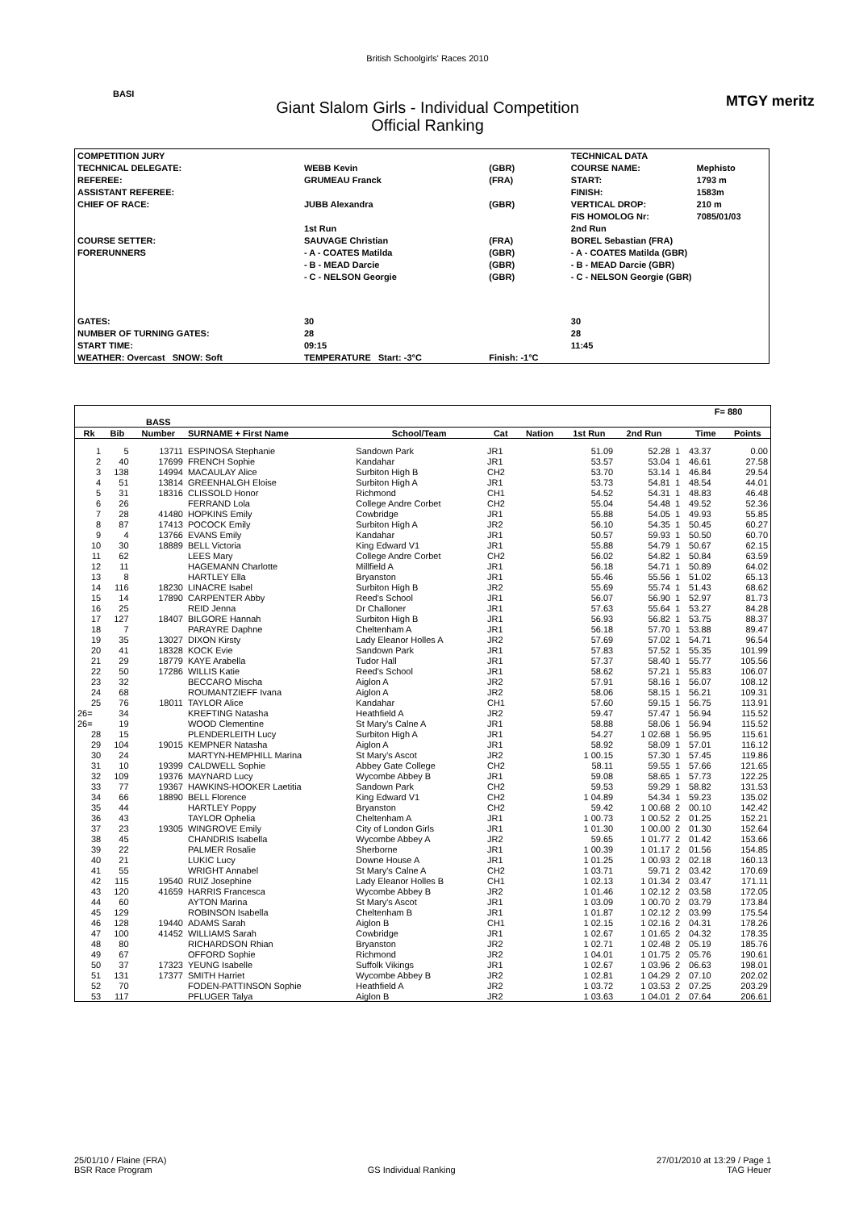British Schoolgirls' Races 2010
BASI MTGY meritz
Giant Slalom Girls - Individual Competition
Official Ranking
| COMPETITION JURY | | | TECHNICAL DATA | |
| TECHNICAL DELEGATE: | WEBB Kevin | (GBR) | COURSE NAME: | Mephisto |
| REFEREE: | GRUMEAU Franck | (FRA) | START: | 1793 m |
| ASSISTANT REFEREE: | | | FINISH: | 1583m |
| CHIEF OF RACE: | JUBB Alexandra | (GBR) | VERTICAL DROP: | 210 m |
| | | | FIS HOMOLOG Nr: | 7085/01/03 |
| | 1st Run | | 2nd Run | |
| COURSE SETTER: | SAUVAGE Christian | (FRA) | BOREL Sebastian (FRA) | |
| FORERUNNERS | - A - COATES Matilda | (GBR) | - A - COATES Matilda (GBR) | |
| | - B - MEAD Darcie | (GBR) | - B - MEAD Darcie (GBR) | |
| | - C - NELSON Georgie | (GBR) | - C - NELSON Georgie (GBR) | |
| GATES: | 30 | | 30 | |
| NUMBER OF TURNING GATES: | 28 | | 28 | |
| START TIME: | 09:15 | | 11:45 | |
| WEATHER: Overcast SNOW: Soft | TEMPERATURE Start: -3°C | Finish: -1°C | | |
| | | | | | | | | | | F= 880 | |
| | | BASS | | | | | | | | | |
| Rk | Bib | Number | SURNAME + First Name | School/Team | Cat | Nation | 1st Run | 2nd Run | | Time | Points |
| 1 | 5 | 13711 | ESPINOSA Stephanie | Sandown Park | JR1 | | 51.09 | 52.28 | 1 | 43.37 | 0.00 |
| 2 | 40 | 17699 | FRENCH Sophie | Kandahar | JR1 | | 53.57 | 53.04 | 1 | 46.61 | 27.58 |
| 3 | 138 | 14994 | MACAULAY Alice | Surbiton High B | CH2 | | 53.70 | 53.14 | 1 | 46.84 | 29.54 |
| 4 | 51 | 13814 | GREENHALGH Eloise | Surbiton High A | JR1 | | 53.73 | 54.81 | 1 | 48.54 | 44.01 |
| 5 | 31 | 18316 | CLISSOLD Honor | Richmond | CH1 | | 54.52 | 54.31 | 1 | 48.83 | 46.48 |
| 6 | 26 | | FERRAND Lola | College Andre Corbet | CH2 | | 55.04 | 54.48 | 1 | 49.52 | 52.36 |
| 7 | 28 | 41480 | HOPKINS Emily | Cowbridge | JR1 | | 55.88 | 54.05 | 1 | 49.93 | 55.85 |
| 8 | 87 | 17413 | POCOCK Emily | Surbiton High A | JR2 | | 56.10 | 54.35 | 1 | 50.45 | 60.27 |
| 9 | 4 | 13766 | EVANS Emily | Kandahar | JR1 | | 50.57 | 59.93 | 1 | 50.50 | 60.70 |
| 10 | 30 | 18889 | BELL Victoria | King Edward V1 | JR1 | | 55.88 | 54.79 | 1 | 50.67 | 62.15 |
| 11 | 62 | | LEES Mary | College Andre Corbet | CH2 | | 56.02 | 54.82 | 1 | 50.84 | 63.59 |
| 12 | 11 | | HAGEMANN Charlotte | Millfield A | JR1 | | 56.18 | 54.71 | 1 | 50.89 | 64.02 |
| 13 | 8 | | HARTLEY Ella | Bryanston | JR1 | | 55.46 | 55.56 | 1 | 51.02 | 65.13 |
| 14 | 116 | 18230 | LINACRE Isabel | Surbiton High B | JR2 | | 55.69 | 55.74 | 1 | 51.43 | 68.62 |
| 15 | 14 | 17890 | CARPENTER Abby | Reed's School | JR1 | | 56.07 | 56.90 | 1 | 52.97 | 81.73 |
| 16 | 25 | | REID Jenna | Dr Challoner | JR1 | | 57.63 | 55.64 | 1 | 53.27 | 84.28 |
| 17 | 127 | 18407 | BILGORE Hannah | Surbiton High B | JR1 | | 56.93 | 56.82 | 1 | 53.75 | 88.37 |
| 18 | 7 | | PARAYRE Daphne | Cheltenham A | JR1 | | 56.18 | 57.70 | 1 | 53.88 | 89.47 |
| 19 | 35 | 13027 | DIXON Kirsty | Lady Eleanor Holles A | JR2 | | 57.69 | 57.02 | 1 | 54.71 | 96.54 |
| 20 | 41 | 18328 | KOCK Evie | Sandown Park | JR1 | | 57.83 | 57.52 | 1 | 55.35 | 101.99 |
| 21 | 29 | 18779 | KAYE Arabella | Tudor Hall | JR1 | | 57.37 | 58.40 | 1 | 55.77 | 105.56 |
| 22 | 50 | 17286 | WILLIS Katie | Reed's School | JR1 | | 58.62 | 57.21 | 1 | 55.83 | 106.07 |
| 23 | 32 | | BECCARO Mischa | Aiglon A | JR2 | | 57.91 | 58.16 | 1 | 56.07 | 108.12 |
| 24 | 68 | | ROUMANTZIEFF Ivana | Aiglon A | JR2 | | 58.06 | 58.15 | 1 | 56.21 | 109.31 |
| 25 | 76 | 18011 | TAYLOR Alice | Kandahar | CH1 | | 57.60 | 59.15 | 1 | 56.75 | 113.91 |
| 26= | 34 | | KREFTING Natasha | Heathfield A | JR2 | | 59.47 | 57.47 | 1 | 56.94 | 115.52 |
| 26= | 19 | | WOOD Clementine | St Mary's Calne A | JR1 | | 58.88 | 58.06 | 1 | 56.94 | 115.52 |
| 28 | 15 | | PLENDERLEITH Lucy | Surbiton High A | JR1 | | 54.27 | 1 02.68 | 1 | 56.95 | 115.61 |
| 29 | 104 | 19015 | KEMPNER Natasha | Aiglon A | JR1 | | 58.92 | 58.09 | 1 | 57.01 | 116.12 |
| 30 | 24 | | MARTYN-HEMPHILL Marina | St Mary's Ascot | JR2 | | 1 00.15 | 57.30 | 1 | 57.45 | 119.86 |
| 31 | 10 | 19399 | CALDWELL Sophie | Abbey Gate College | CH2 | | 58.11 | 59.55 | 1 | 57.66 | 121.65 |
| 32 | 109 | 19376 | MAYNARD Lucy | Wycombe Abbey B | JR1 | | 59.08 | 58.65 | 1 | 57.73 | 122.25 |
| 33 | 77 | 19367 | HAWKINS-HOOKER Laetitia | Sandown Park | CH2 | | 59.53 | 59.29 | 1 | 58.82 | 131.53 |
| 34 | 66 | 18890 | BELL Florence | King Edward V1 | CH2 | | 1 04.89 | 54.34 | 1 | 59.23 | 135.02 |
| 35 | 44 | | HARTLEY Poppy | Bryanston | CH2 | | 59.42 | 1 00.68 | 2 | 00.10 | 142.42 |
| 36 | 43 | | TAYLOR Ophelia | Cheltenham A | JR1 | | 1 00.73 | 1 00.52 | 2 | 01.25 | 152.21 |
| 37 | 23 | 19305 | WINGROVE Emily | City of London Girls | JR1 | | 1 01.30 | 1 00.00 | 2 | 01.30 | 152.64 |
| 38 | 45 | | CHANDRIS Isabella | Wycombe Abbey A | JR2 | | 59.65 | 1 01.77 | 2 | 01.42 | 153.66 |
| 39 | 22 | | PALMER Rosalie | Sherborne | JR1 | | 1 00.39 | 1 01.17 | 2 | 01.56 | 154.85 |
| 40 | 21 | | LUKIC Lucy | Downe House A | JR1 | | 1 01.25 | 1 00.93 | 2 | 02.18 | 160.13 |
| 41 | 55 | | WRIGHT Annabel | St Mary's Calne A | CH2 | | 1 03.71 | 59.71 | 2 | 03.42 | 170.69 |
| 42 | 115 | 19540 | RUIZ Josephine | Lady Eleanor Holles B | CH1 | | 1 02.13 | 1 01.34 | 2 | 03.47 | 171.11 |
| 43 | 120 | 41659 | HARRIS Francesca | Wycombe Abbey B | JR2 | | 1 01.46 | 1 02.12 | 2 | 03.58 | 172.05 |
| 44 | 60 | | AYTON Marina | St Mary's Ascot | JR1 | | 1 03.09 | 1 00.70 | 2 | 03.79 | 173.84 |
| 45 | 129 | | ROBINSON Isabella | Cheltenham B | JR1 | | 1 01.87 | 1 02.12 | 2 | 03.99 | 175.54 |
| 46 | 128 | 19440 | ADAMS Sarah | Aiglon B | CH1 | | 1 02.15 | 1 02.16 | 2 | 04.31 | 178.26 |
| 47 | 100 | 41452 | WILLIAMS Sarah | Cowbridge | JR1 | | 1 02.67 | 1 01.65 | 2 | 04.32 | 178.35 |
| 48 | 80 | | RICHARDSON Rhian | Bryanston | JR2 | | 1 02.71 | 1 02.48 | 2 | 05.19 | 185.76 |
| 49 | 67 | | OFFORD Sophie | Richmond | JR2 | | 1 04.01 | 1 01.75 | 2 | 05.76 | 190.61 |
| 50 | 37 | 17323 | YEUNG Isabelle | Suffolk Vikings | JR1 | | 1 02.67 | 1 03.96 | 2 | 06.63 | 198.01 |
| 51 | 131 | 17377 | SMITH Harriet | Wycombe Abbey B | JR2 | | 1 02.81 | 1 04.29 | 2 | 07.10 | 202.02 |
| 52 | 70 | | FODEN-PATTINSON Sophie | Heathfield A | JR2 | | 1 03.72 | 1 03.53 | 2 | 07.25 | 203.29 |
| 53 | 117 | | PFLUGER Talya | Aiglon B | JR2 | | 1 03.63 | 1 04.01 | 2 | 07.64 | 206.61 |
25/01/10 / Flaine (FRA)
BSR Race Program
GS Individual Ranking 27/01/2010 at 13:29 / Page 1
TAG Heuer